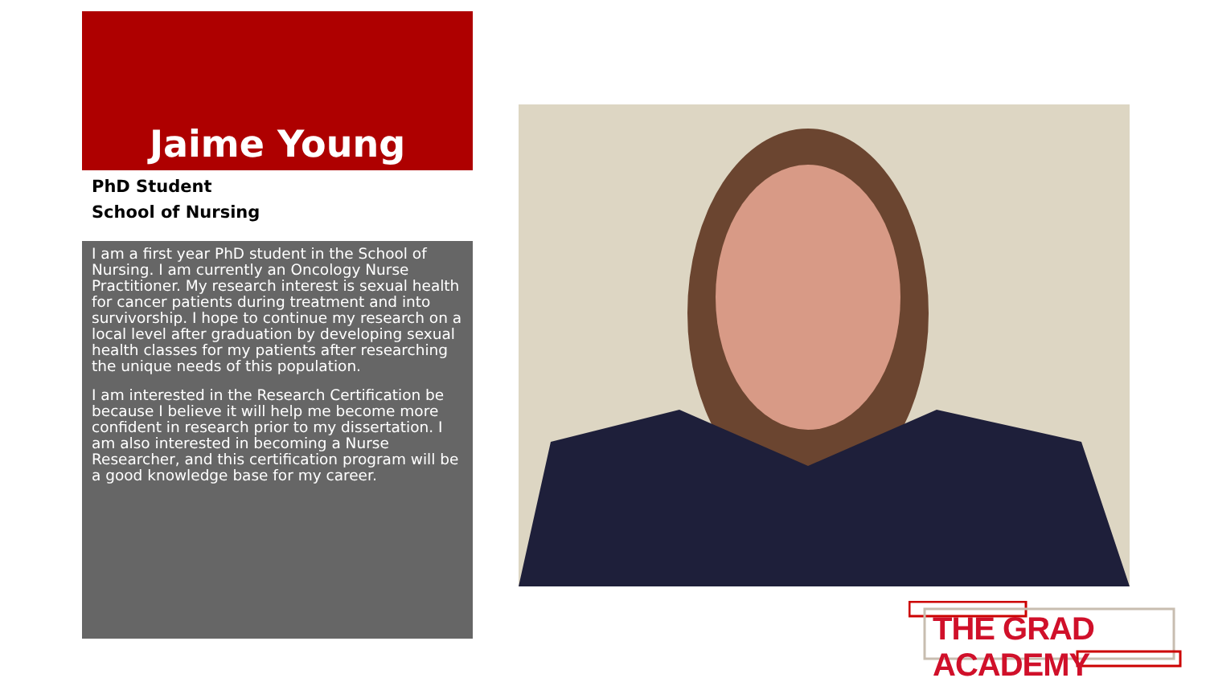Jaime Young
PhD Student
School of Nursing
I am a first year PhD student in the School of Nursing. I am currently an Oncology Nurse Practitioner. My research interest is sexual health for cancer patients during treatment and into survivorship. I hope to continue my research on a local level after graduation by developing sexual health classes for my patients after researching the unique needs of this population.
I am interested in the Research Certification be because I believe it will help me become more confident in research prior to my dissertation. I am also interested in becoming a Nurse Researcher, and this certification program will be a good knowledge base for my career.
THE GRAD ACADEMY